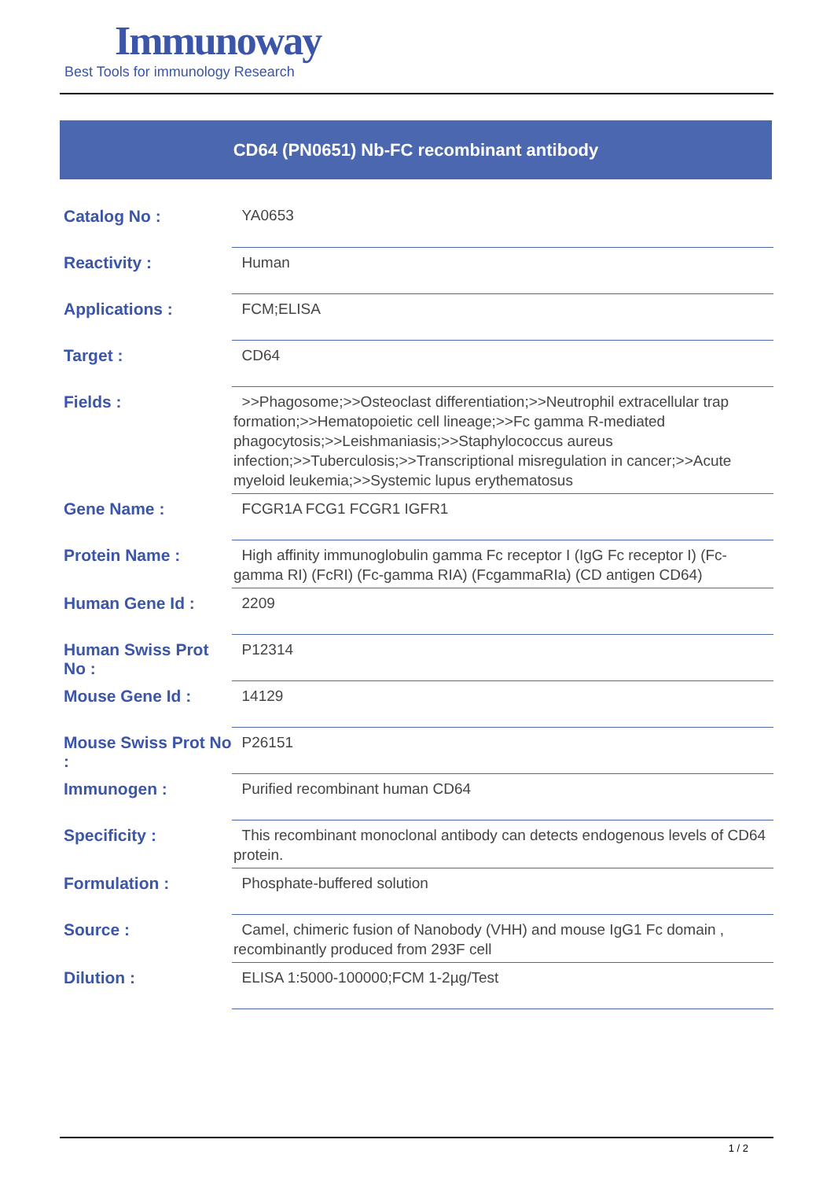Immunoway
Best Tools for immunology Research
CD64 (PN0651) Nb-FC recombinant antibody
| Catalog No : | YA0653 |
| Reactivity : | Human |
| Applications : | FCM;ELISA |
| Target : | CD64 |
| Fields : | >>Phagosome;>>Osteoclast differentiation;>>Neutrophil extracellular trap formation;>>Hematopoietic cell lineage;>>Fc gamma R-mediated phagocytosis;>>Leishmaniasis;>>Staphylococcus aureus infection;>>Tuberculosis;>>Transcriptional misregulation in cancer;>>Acute myeloid leukemia;>>Systemic lupus erythematosus |
| Gene Name : | FCGR1A FCG1 FCGR1 IGFR1 |
| Protein Name : | High affinity immunoglobulin gamma Fc receptor I (IgG Fc receptor I) (Fc-gamma RI) (FcRI) (Fc-gamma RIA) (FcgammaRIa) (CD antigen CD64) |
| Human Gene Id : | 2209 |
| Human Swiss Prot No : | P12314 |
| Mouse Gene Id : | 14129 |
| Mouse Swiss Prot No : | P26151 |
| Immunogen : | Purified recombinant human CD64 |
| Specificity : | This recombinant monoclonal antibody can detects endogenous levels of CD64 protein. |
| Formulation : | Phosphate-buffered solution |
| Source : | Camel, chimeric fusion of Nanobody (VHH) and mouse IgG1 Fc domain , recombinantly produced from 293F cell |
| Dilution : | ELISA 1:5000-100000;FCM 1-2µg/Test |
1 / 2